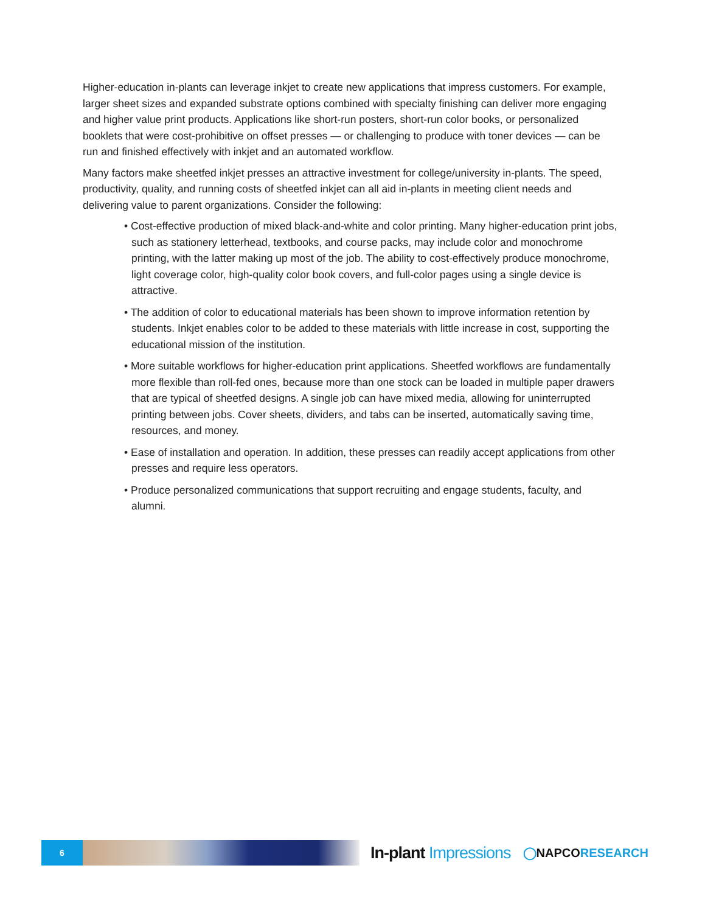Higher-education in-plants can leverage inkjet to create new applications that impress customers. For example, larger sheet sizes and expanded substrate options combined with specialty finishing can deliver more engaging and higher value print products. Applications like short-run posters, short-run color books, or personalized booklets that were cost-prohibitive on offset presses — or challenging to produce with toner devices — can be run and finished effectively with inkjet and an automated workflow.
Many factors make sheetfed inkjet presses an attractive investment for college/university in-plants. The speed, productivity, quality, and running costs of sheetfed inkjet can all aid in-plants in meeting client needs and delivering value to parent organizations. Consider the following:
• Cost-effective production of mixed black-and-white and color printing. Many higher-education print jobs, such as stationery letterhead, textbooks, and course packs, may include color and monochrome printing, with the latter making up most of the job. The ability to cost-effectively produce monochrome, light coverage color, high-quality color book covers, and full-color pages using a single device is attractive.
• The addition of color to educational materials has been shown to improve information retention by students. Inkjet enables color to be added to these materials with little increase in cost, supporting the educational mission of the institution.
• More suitable workflows for higher-education print applications. Sheetfed workflows are fundamentally more flexible than roll-fed ones, because more than one stock can be loaded in multiple paper drawers that are typical of sheetfed designs. A single job can have mixed media, allowing for uninterrupted printing between jobs. Cover sheets, dividers, and tabs can be inserted, automatically saving time, resources, and money.
• Ease of installation and operation. In addition, these presses can readily accept applications from other presses and require less operators.
• Produce personalized communications that support recruiting and engage students, faculty, and alumni.
6
In-plant Impressions
◯NAPCORESEARCH